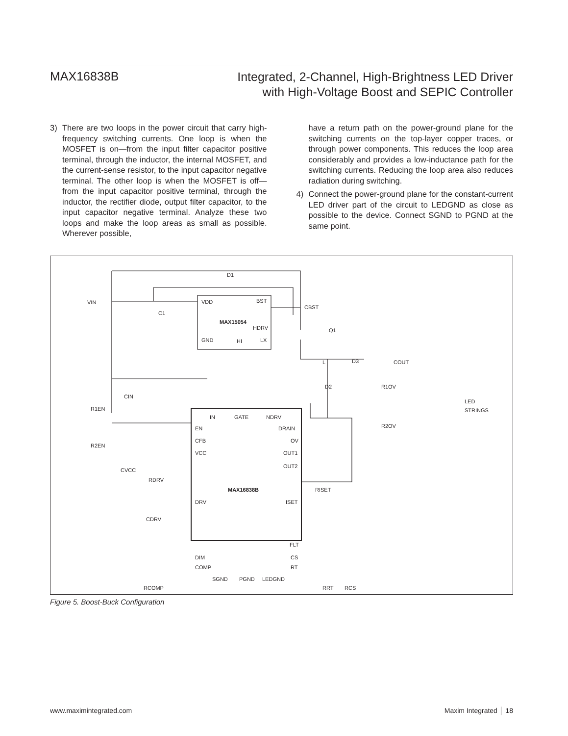MAX16838B
Integrated, 2-Channel, High-Brightness LED Driver
with High-Voltage Boost and SEPIC Controller
3) There are two loops in the power circuit that carry high-frequency switching currents. One loop is when the MOSFET is on—from the input filter capacitor positive terminal, through the inductor, the internal MOSFET, and the current-sense resistor, to the input capacitor negative terminal. The other loop is when the MOSFET is off—from the input capacitor positive terminal, through the inductor, the rectifier diode, output filter capacitor, to the input capacitor negative terminal. Analyze these two loops and make the loop areas as small as possible. Wherever possible,
have a return path on the power-ground plane for the switching currents on the top-layer copper traces, or through power components. This reduces the loop area considerably and provides a low-inductance path for the switching currents. Reducing the loop area also reduces radiation during switching.
4) Connect the power-ground plane for the constant-current LED driver part of the circuit to LEDGND as close as possible to the device. Connect SGND to PGND at the same point.
VIN
D1
VDD
BST
MAX15054
HDRV
GND
HI
LX
C1
CBST
Q1
D2
L
D3
COUT
R1OV
R2OV
LED
STRINGS
R1EN
R2EN
CIN
CVCC
RDRV
CDRV
IN
GATE
NDRV
EN
CFB
VCC
DRV
DIM
COMP
DRAIN
OV
OUT1
OUT2
ISET
FLT
CS
RT
MAX16838B
SGND
PGND
LEDGND
RISET
RCOMP
RRT
RCS
Figure 5. Boost-Buck Configuration
www.maximintegrated.com Maxim Integrated │ 18